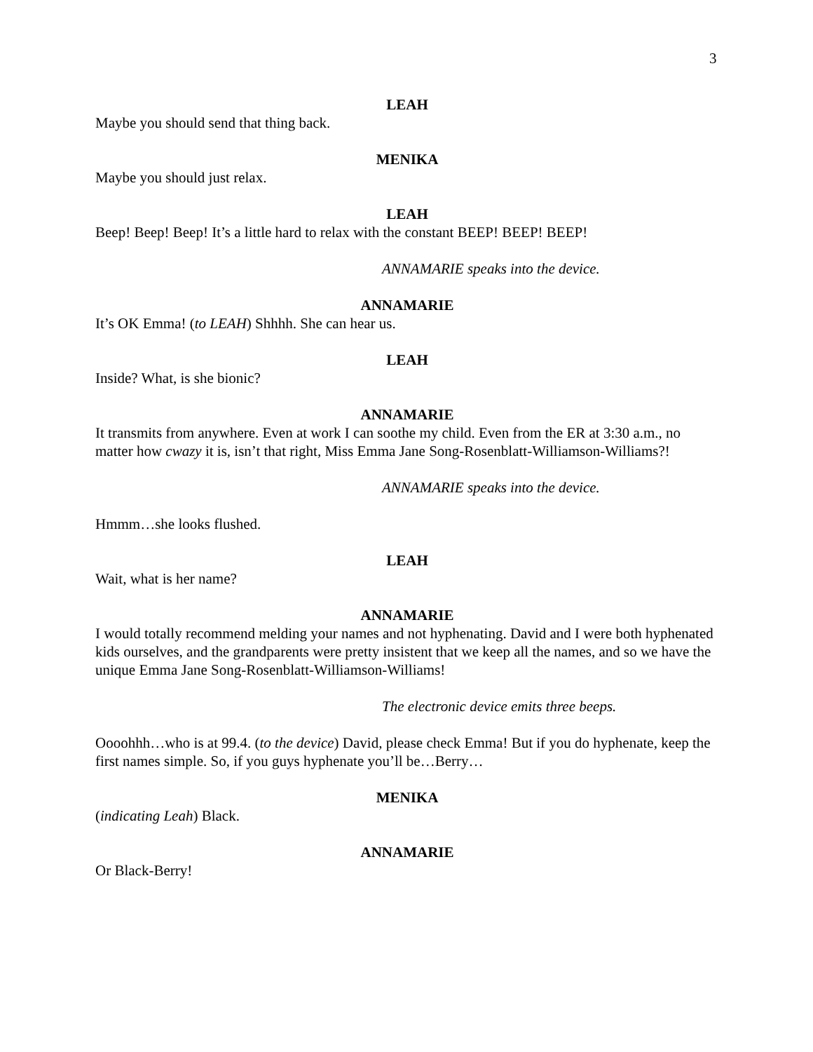3
LEAH
Maybe you should send that thing back.
MENIKA
Maybe you should just relax.
LEAH
Beep! Beep! Beep! It’s a little hard to relax with the constant BEEP! BEEP! BEEP!
ANNAMARIE speaks into the device.
ANNAMARIE
It’s OK Emma! (to LEAH) Shhhh. She can hear us.
LEAH
Inside? What, is she bionic?
ANNAMARIE
It transmits from anywhere. Even at work I can soothe my child. Even from the ER at 3:30 a.m., no matter how cwazy it is, isn’t that right, Miss Emma Jane Song-Rosenblatt-Williamson-Williams?!
ANNAMARIE speaks into the device.
Hmmm…she looks flushed.
LEAH
Wait, what is her name?
ANNAMARIE
I would totally recommend melding your names and not hyphenating. David and I were both hyphenated kids ourselves, and the grandparents were pretty insistent that we keep all the names, and so we have the unique Emma Jane Song-Rosenblatt-Williamson-Williams!
The electronic device emits three beeps.
Oooohhh…who is at 99.4. (to the device) David, please check Emma! But if you do hyphenate, keep the first names simple. So, if you guys hyphenate you’ll be…Berry…
MENIKA
(indicating Leah) Black.
ANNAMARIE
Or Black-Berry!